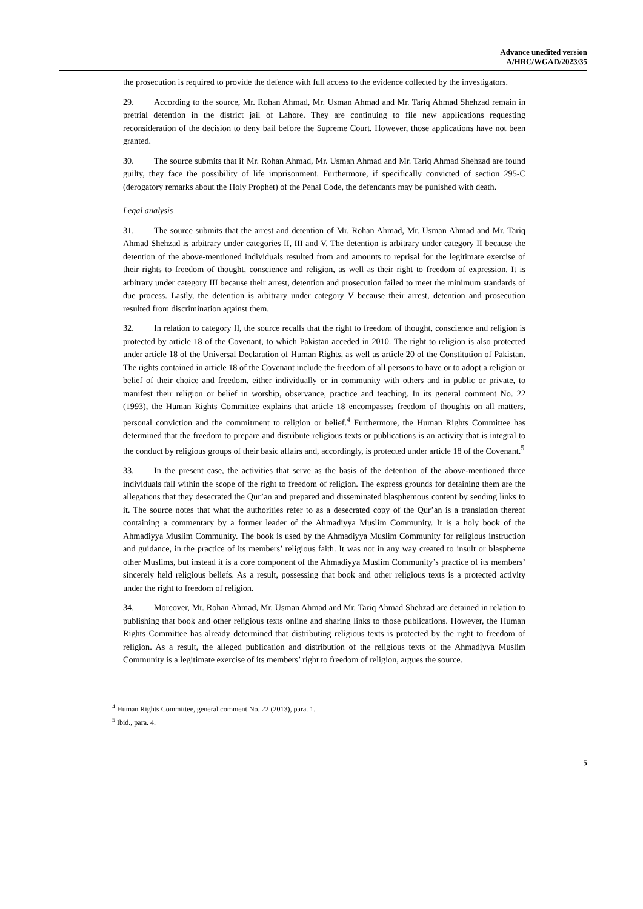Advance unedited version
A/HRC/WGAD/2023/35
the prosecution is required to provide the defence with full access to the evidence collected by the investigators.
29. According to the source, Mr. Rohan Ahmad, Mr. Usman Ahmad and Mr. Tariq Ahmad Shehzad remain in pretrial detention in the district jail of Lahore. They are continuing to file new applications requesting reconsideration of the decision to deny bail before the Supreme Court. However, those applications have not been granted.
30. The source submits that if Mr. Rohan Ahmad, Mr. Usman Ahmad and Mr. Tariq Ahmad Shehzad are found guilty, they face the possibility of life imprisonment. Furthermore, if specifically convicted of section 295-C (derogatory remarks about the Holy Prophet) of the Penal Code, the defendants may be punished with death.
Legal analysis
31. The source submits that the arrest and detention of Mr. Rohan Ahmad, Mr. Usman Ahmad and Mr. Tariq Ahmad Shehzad is arbitrary under categories II, III and V. The detention is arbitrary under category II because the detention of the above-mentioned individuals resulted from and amounts to reprisal for the legitimate exercise of their rights to freedom of thought, conscience and religion, as well as their right to freedom of expression. It is arbitrary under category III because their arrest, detention and prosecution failed to meet the minimum standards of due process. Lastly, the detention is arbitrary under category V because their arrest, detention and prosecution resulted from discrimination against them.
32. In relation to category II, the source recalls that the right to freedom of thought, conscience and religion is protected by article 18 of the Covenant, to which Pakistan acceded in 2010. The right to religion is also protected under article 18 of the Universal Declaration of Human Rights, as well as article 20 of the Constitution of Pakistan. The rights contained in article 18 of the Covenant include the freedom of all persons to have or to adopt a religion or belief of their choice and freedom, either individually or in community with others and in public or private, to manifest their religion or belief in worship, observance, practice and teaching. In its general comment No. 22 (1993), the Human Rights Committee explains that article 18 encompasses freedom of thoughts on all matters, personal conviction and the commitment to religion or belief.<sup>4</sup> Furthermore, the Human Rights Committee has determined that the freedom to prepare and distribute religious texts or publications is an activity that is integral to the conduct by religious groups of their basic affairs and, accordingly, is protected under article 18 of the Covenant.<sup>5</sup>
33. In the present case, the activities that serve as the basis of the detention of the above-mentioned three individuals fall within the scope of the right to freedom of religion. The express grounds for detaining them are the allegations that they desecrated the Qur’an and prepared and disseminated blasphemous content by sending links to it. The source notes that what the authorities refer to as a desecrated copy of the Qur’an is a translation thereof containing a commentary by a former leader of the Ahmadiyya Muslim Community. It is a holy book of the Ahmadiyya Muslim Community. The book is used by the Ahmadiyya Muslim Community for religious instruction and guidance, in the practice of its members’ religious faith. It was not in any way created to insult or blaspheme other Muslims, but instead it is a core component of the Ahmadiyya Muslim Community’s practice of its members’ sincerely held religious beliefs. As a result, possessing that book and other religious texts is a protected activity under the right to freedom of religion.
34. Moreover, Mr. Rohan Ahmad, Mr. Usman Ahmad and Mr. Tariq Ahmad Shehzad are detained in relation to publishing that book and other religious texts online and sharing links to those publications. However, the Human Rights Committee has already determined that distributing religious texts is protected by the right to freedom of religion. As a result, the alleged publication and distribution of the religious texts of the Ahmadiyya Muslim Community is a legitimate exercise of its members’ right to freedom of religion, argues the source.
<sup>4</sup> Human Rights Committee, general comment No. 22 (2013), para. 1.
<sup>5</sup> Ibid., para. 4.
5